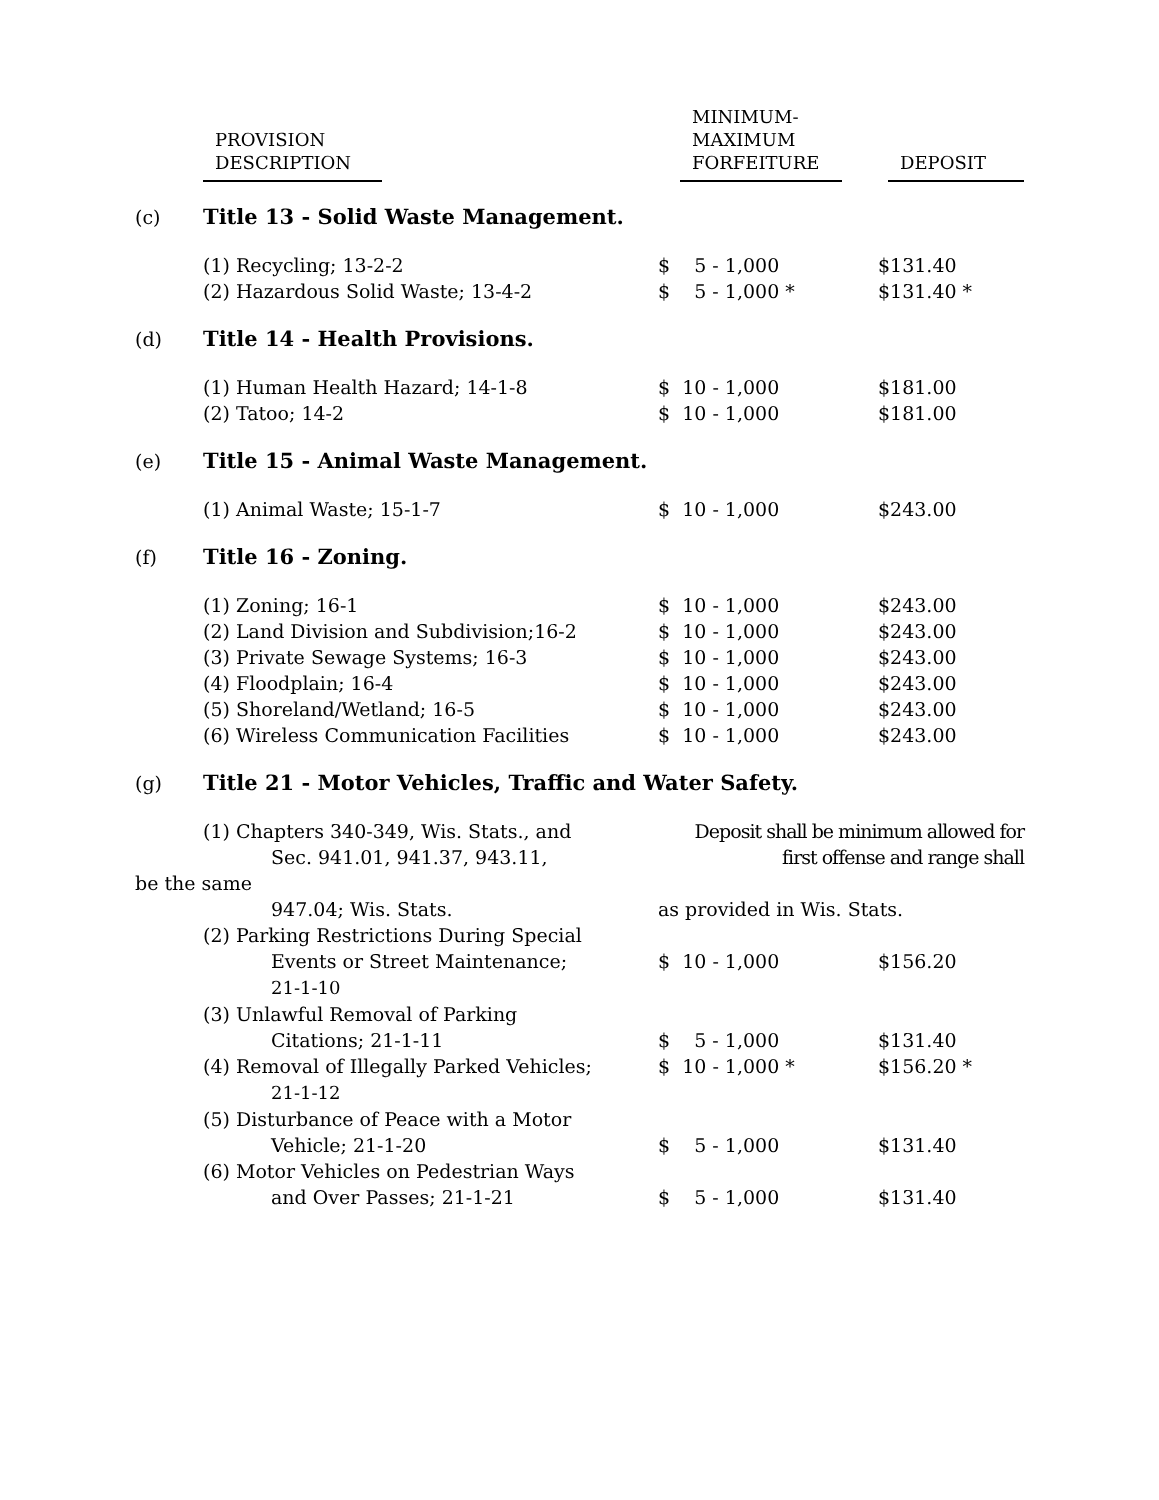| | PROVISION DESCRIPTION | MINIMUM- MAXIMUM FORFEITURE | DEPOSIT |
| --- | --- | --- | --- |
| (c) | Title 13 - Solid Waste Management. | | |
| | (1) Recycling; 13-2-2 | $ 5 - 1,000 | $131.40 |
| | (2) Hazardous Solid Waste; 13-4-2 | $ 5 - 1,000 * | $131.40 * |
| (d) | Title 14 - Health Provisions. | | |
| | (1) Human Health Hazard; 14-1-8 | $ 10 - 1,000 | $181.00 |
| | (2) Tatoo; 14-2 | $ 10 - 1,000 | $181.00 |
| (e) | Title 15 - Animal Waste Management. | | |
| | (1) Animal Waste; 15-1-7 | $ 10 - 1,000 | $243.00 |
| (f) | Title 16 - Zoning. | | |
| | (1) Zoning; 16-1 | $ 10 - 1,000 | $243.00 |
| | (2) Land Division and Subdivision;16-2 | $ 10 - 1,000 | $243.00 |
| | (3) Private Sewage Systems; 16-3 | $ 10 - 1,000 | $243.00 |
| | (4) Floodplain; 16-4 | $ 10 - 1,000 | $243.00 |
| | (5) Shoreland/Wetland; 16-5 | $ 10 - 1,000 | $243.00 |
| | (6) Wireless Communication Facilities | $ 10 - 1,000 | $243.00 |
| (g) | Title 21 - Motor Vehicles, Traffic and Water Safety. | | |
| | (1) Chapters 340-349, Wis. Stats., and Sec. 941.01, 941.37, 943.11, | Deposit shall be minimum allowed for first offense and range shall | |
| be the same | | | |
| | 947.04; Wis. Stats. | as provided in Wis. Stats. | |
| | (2) Parking Restrictions During Special Events or Street Maintenance; 21-1-10 | $ 10 - 1,000 | $156.20 |
| | (3) Unlawful Removal of Parking Citations; 21-1-11 | $ 5 - 1,000 | $131.40 |
| | (4) Removal of Illegally Parked Vehicles; 21-1-12 | $ 10 - 1,000 * | $156.20 * |
| | (5) Disturbance of Peace with a Motor Vehicle; 21-1-20 | $ 5 - 1,000 | $131.40 |
| | (6) Motor Vehicles on Pedestrian Ways and Over Passes; 21-1-21 | $ 5 - 1,000 | $131.40 |